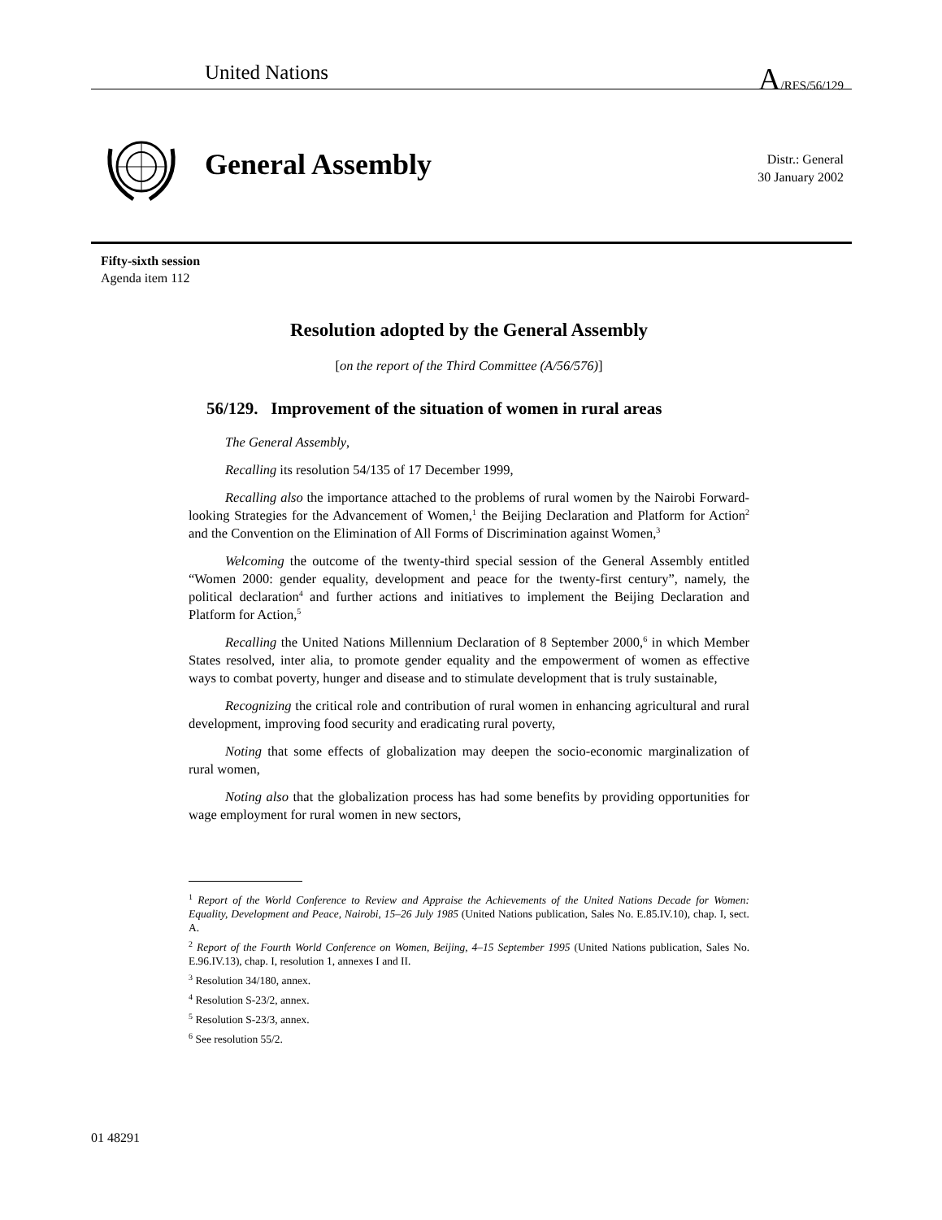United Nations A/RES/56/129
General Assembly
Distr.: General
30 January 2002
Fifty-sixth session
Agenda item 112
Resolution adopted by the General Assembly
[on the report of the Third Committee (A/56/576)]
56/129. Improvement of the situation of women in rural areas
The General Assembly,
Recalling its resolution 54/135 of 17 December 1999,
Recalling also the importance attached to the problems of rural women by the Nairobi Forward-looking Strategies for the Advancement of Women,<sup>1</sup> the Beijing Declaration and Platform for Action<sup>2</sup> and the Convention on the Elimination of All Forms of Discrimination against Women,<sup>3</sup>
Welcoming the outcome of the twenty-third special session of the General Assembly entitled “Women 2000: gender equality, development and peace for the twenty-first century”, namely, the political declaration<sup>4</sup> and further actions and initiatives to implement the Beijing Declaration and Platform for Action,<sup>5</sup>
Recalling the United Nations Millennium Declaration of 8 September 2000,<sup>6</sup> in which Member States resolved, inter alia, to promote gender equality and the empowerment of women as effective ways to combat poverty, hunger and disease and to stimulate development that is truly sustainable,
Recognizing the critical role and contribution of rural women in enhancing agricultural and rural development, improving food security and eradicating rural poverty,
Noting that some effects of globalization may deepen the socio-economic marginalization of rural women,
Noting also that the globalization process has had some benefits by providing opportunities for wage employment for rural women in new sectors,
<sup>1</sup> Report of the World Conference to Review and Appraise the Achievements of the United Nations Decade for Women: Equality, Development and Peace, Nairobi, 15–26 July 1985 (United Nations publication, Sales No. E.85.IV.10), chap. I, sect. A.
<sup>2</sup> Report of the Fourth World Conference on Women, Beijing, 4–15 September 1995 (United Nations publication, Sales No. E.96.IV.13), chap. I, resolution 1, annexes I and II.
<sup>3</sup> Resolution 34/180, annex.
<sup>4</sup> Resolution S-23/2, annex.
<sup>5</sup> Resolution S-23/3, annex.
<sup>6</sup> See resolution 55/2.
01 48291